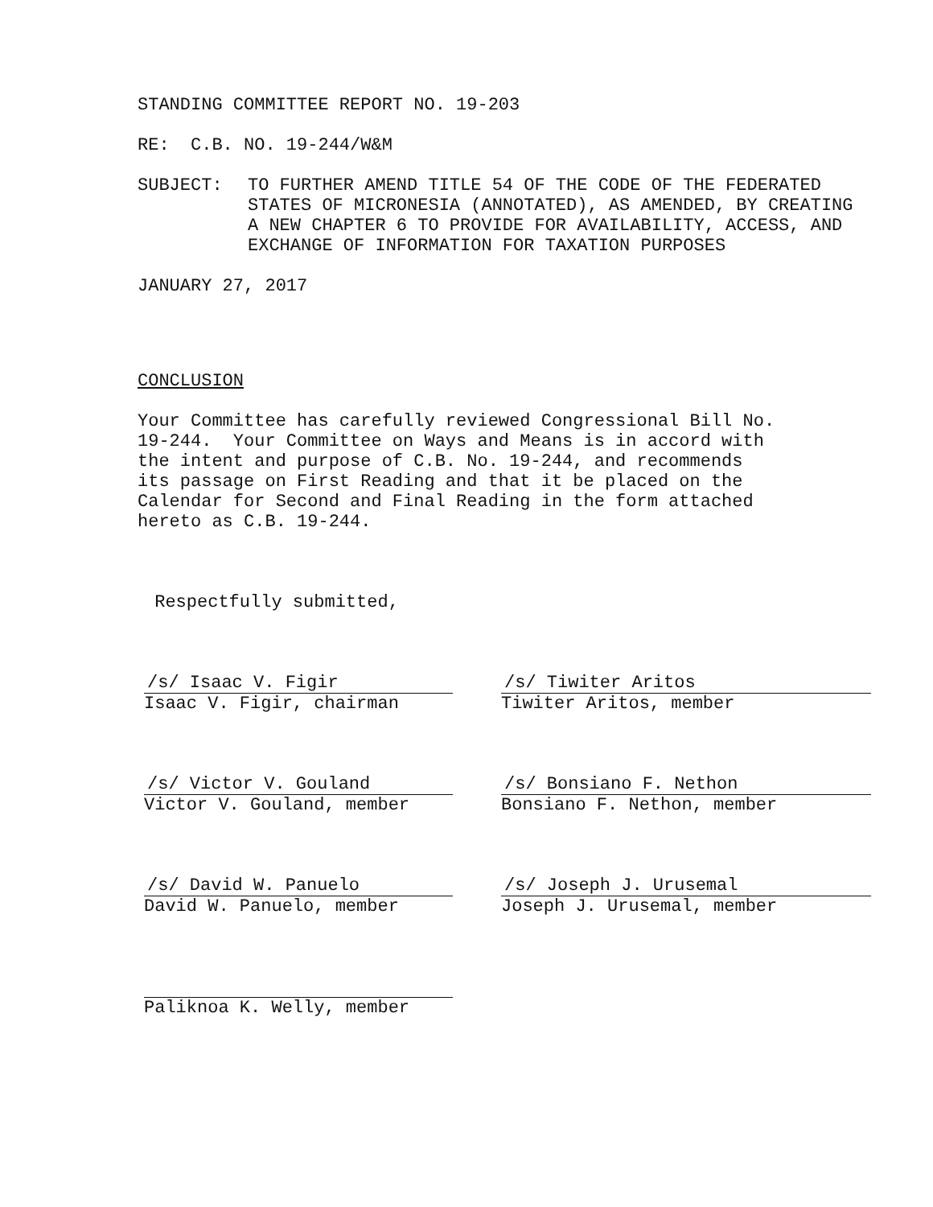STANDING COMMITTEE REPORT NO. 19-203
RE: C.B. NO. 19-244/W&M
SUBJECT: TO FURTHER AMEND TITLE 54 OF THE CODE OF THE FEDERATED STATES OF MICRONESIA (ANNOTATED), AS AMENDED, BY CREATING A NEW CHAPTER 6 TO PROVIDE FOR AVAILABILITY, ACCESS, AND EXCHANGE OF INFORMATION FOR TAXATION PURPOSES
JANUARY 27, 2017
CONCLUSION
Your Committee has carefully reviewed Congressional Bill No. 19-244. Your Committee on Ways and Means is in accord with the intent and purpose of C.B. No. 19-244, and recommends its passage on First Reading and that it be placed on the Calendar for Second and Final Reading in the form attached hereto as C.B. 19-244.
Respectfully submitted,
/s/ Isaac V. Figir
Isaac V. Figir, chairman
/s/ Tiwiter Aritos
Tiwiter Aritos, member
/s/ Victor V. Gouland
Victor V. Gouland, member
/s/ Bonsiano F. Nethon
Bonsiano F. Nethon, member
/s/ David W. Panuelo
David W. Panuelo, member
/s/ Joseph J. Urusemal
Joseph J. Urusemal, member
Paliknoa K. Welly, member